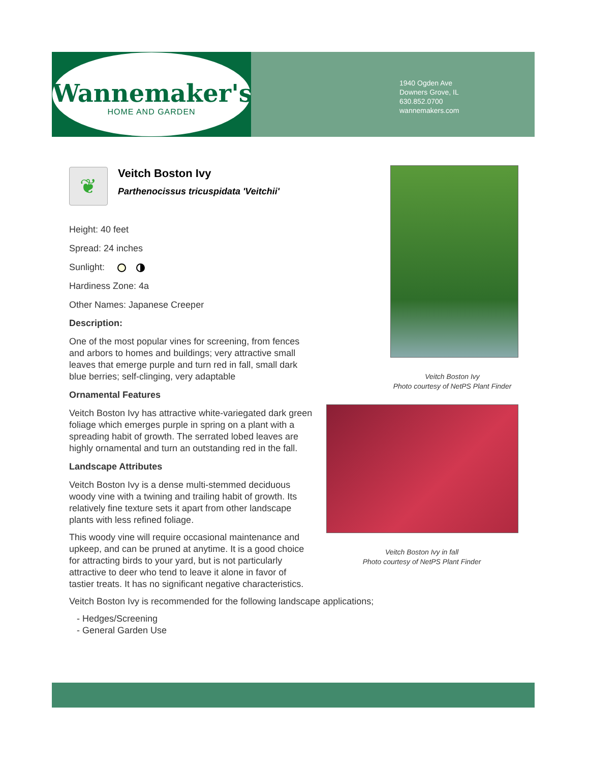Wannemaker's
HOME AND GARDEN
1940 Ogden Ave
Downers Grove, IL
630.852.0700
wannemakers.com
❦
Veitch Boston Ivy
Parthenocissus tricuspidata 'Veitchii'
Height: 40 feet
Spread: 24 inches
Sunlight:
Hardiness Zone: 4a
Other Names: Japanese Creeper
Description:
One of the most popular vines for screening, from fences and arbors to homes and buildings; very attractive small leaves that emerge purple and turn red in fall, small dark blue berries; self-clinging, very adaptable
Ornamental Features
Veitch Boston Ivy has attractive white-variegated dark green foliage which emerges purple in spring on a plant with a spreading habit of growth. The serrated lobed leaves are highly ornamental and turn an outstanding red in the fall.
Landscape Attributes
Veitch Boston Ivy is a dense multi-stemmed deciduous woody vine with a twining and trailing habit of growth. Its relatively fine texture sets it apart from other landscape plants with less refined foliage.
This woody vine will require occasional maintenance and upkeep, and can be pruned at anytime. It is a good choice for attracting birds to your yard, but is not particularly attractive to deer who tend to leave it alone in favor of tastier treats. It has no significant negative characteristics.
Veitch Boston Ivy is recommended for the following landscape applications;
- Hedges/Screening
- General Garden Use
Veitch Boston Ivy
Photo courtesy of NetPS Plant Finder
Veitch Boston Ivy in fall
Photo courtesy of NetPS Plant Finder